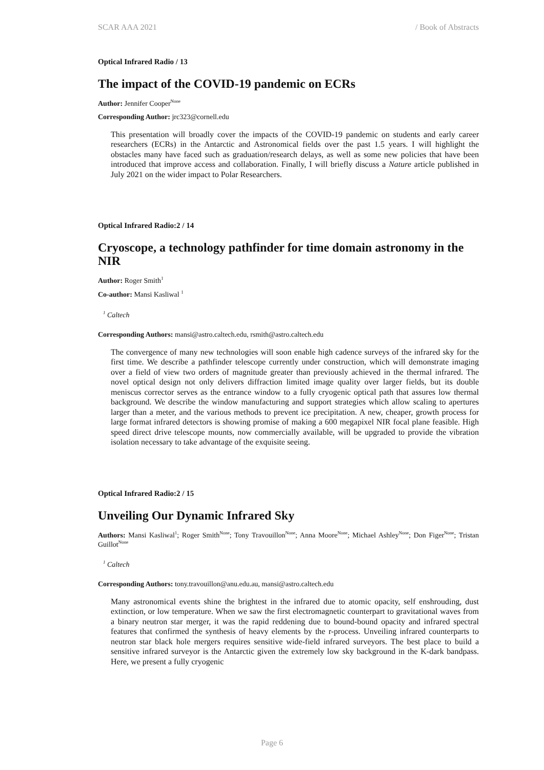SCAR AAA 2021 / Book of Abstracts
Optical Infrared Radio / 13
The impact of the COVID-19 pandemic on ECRs
Author: Jennifer Cooper<sup>None</sup>
Corresponding Author: jrc323@cornell.edu
This presentation will broadly cover the impacts of the COVID-19 pandemic on students and early career researchers (ECRs) in the Antarctic and Astronomical fields over the past 1.5 years. I will highlight the obstacles many have faced such as graduation/research delays, as well as some new policies that have been introduced that improve access and collaboration. Finally, I will briefly discuss a Nature article published in July 2021 on the wider impact to Polar Researchers.
Optical Infrared Radio:2 / 14
Cryoscope, a technology pathfinder for time domain astronomy in the NIR
Author: Roger Smith<sup>1</sup>
Co-author: Mansi Kasliwal <sup>1</sup>
<sup>1</sup> Caltech
Corresponding Authors: mansi@astro.caltech.edu, rsmith@astro.caltech.edu
The convergence of many new technologies will soon enable high cadence surveys of the infrared sky for the first time. We describe a pathfinder telescope currently under construction, which will demonstrate imaging over a field of view two orders of magnitude greater than previously achieved in the thermal infrared. The novel optical design not only delivers diffraction limited image quality over larger fields, but its double meniscus corrector serves as the entrance window to a fully cryogenic optical path that assures low thermal background. We describe the window manufacturing and support strategies which allow scaling to apertures larger than a meter, and the various methods to prevent ice precipitation. A new, cheaper, growth process for large format infrared detectors is showing promise of making a 600 megapixel NIR focal plane feasible. High speed direct drive telescope mounts, now commercially available, will be upgraded to provide the vibration isolation necessary to take advantage of the exquisite seeing.
Optical Infrared Radio:2 / 15
Unveiling Our Dynamic Infrared Sky
Authors: Mansi Kasliwal<sup>1</sup>; Roger Smith<sup>None</sup>; Tony Travouillon<sup>None</sup>; Anna Moore<sup>None</sup>; Michael Ashley<sup>None</sup>; Don Figer<sup>None</sup>; Tristan Guillot<sup>None</sup>
<sup>1</sup> Caltech
Corresponding Authors: tony.travouillon@anu.edu.au, mansi@astro.caltech.edu
Many astronomical events shine the brightest in the infrared due to atomic opacity, self enshrouding, dust extinction, or low temperature. When we saw the first electromagnetic counterpart to gravitational waves from a binary neutron star merger, it was the rapid reddening due to bound-bound opacity and infrared spectral features that confirmed the synthesis of heavy elements by the r-process. Unveiling infrared counterparts to neutron star black hole mergers requires sensitive wide-field infrared surveyors. The best place to build a sensitive infrared surveyor is the Antarctic given the extremely low sky background in the K-dark bandpass. Here, we present a fully cryogenic
Page 6